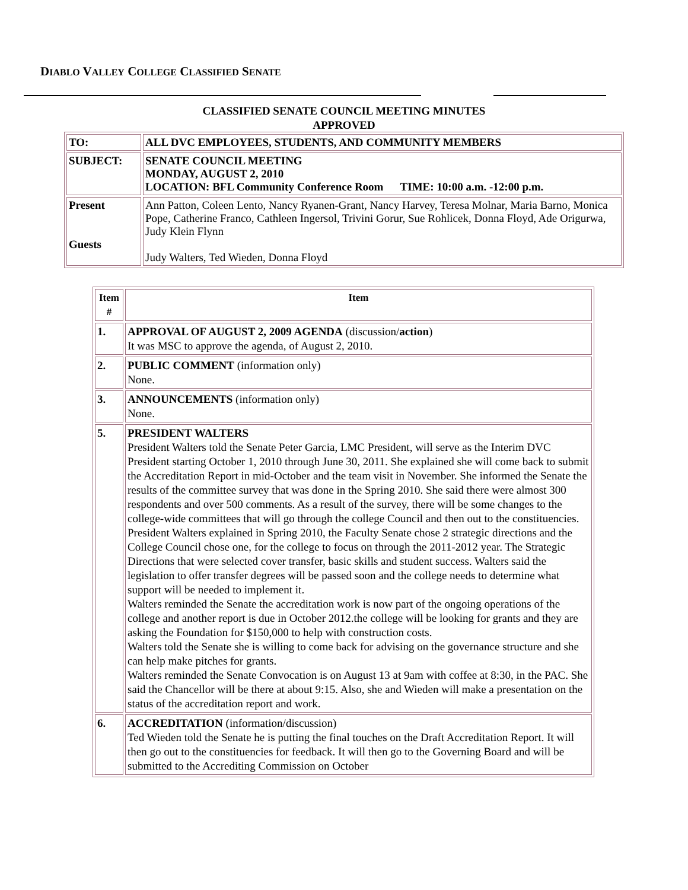DIABLO VALLEY COLLEGE CLASSIFIED SENATE
CLASSIFIED SENATE COUNCIL MEETING MINUTES
APPROVED
| TO: | ALL DVC EMPLOYEES, STUDENTS, AND COMMUNITY MEMBERS |
| SUBJECT: | SENATE COUNCIL MEETING MONDAY, AUGUST 2, 2010 LOCATION: BFL Community Conference Room TIME: 10:00 a.m. -12:00 p.m. |
| Present Guests | Ann Patton, Coleen Lento, Nancy Ryanen-Grant, Nancy Harvey, Teresa Molnar, Maria Barno, Monica Pope, Catherine Franco, Cathleen Ingersol, Trivini Gorur, Sue Rohlicek, Donna Floyd, Ade Origurwa, Judy Klein Flynn Judy Walters, Ted Wieden, Donna Floyd |
| Item # | Item |
| --- | --- |
| 1. | APPROVAL OF AUGUST 2, 2009 AGENDA (discussion/ action ) It was MSC to approve the agenda, of August 2, 2010. |
| 2. | PUBLIC COMMENT (information only) None. |
| 3. | ANNOUNCEMENTS (information only) None. |
| 5. | PRESIDENT WALTERS President Walters told the Senate Peter Garcia, LMC President, will serve as the Interim DVC President starting October 1, 2010 through June 30, 2011. She explained she will come back to submit the Accreditation Report in mid-October and the team visit in November. She informed the Senate the results of the committee survey that was done in the Spring 2010. She said there were almost 300 respondents and over 500 comments. As a result of the survey, there will be some changes to the college-wide committees that will go through the college Council and then out to the constituencies. President Walters explained in Spring 2010, the Faculty Senate chose 2 strategic directions and the College Council chose one, for the college to focus on through the 2011-2012 year. The Strategic Directions that were selected cover transfer, basic skills and student success. Walters said the legislation to offer transfer degrees will be passed soon and the college needs to determine what support will be needed to implement it. Walters reminded the Senate the accreditation work is now part of the ongoing operations of the college and another report is due in October 2012.the college will be looking for grants and they are asking the Foundation for $150,000 to help with construction costs. Walters told the Senate she is willing to come back for advising on the governance structure and she can help make pitches for grants. Walters reminded the Senate Convocation is on August 13 at 9am with coffee at 8:30, in the PAC. She said the Chancellor will be there at about 9:15. Also, she and Wieden will make a presentation on the status of the accreditation report and work. |
| 6. | ACCREDITATION (information/discussion) Ted Wieden told the Senate he is putting the final touches on the Draft Accreditation Report. It will then go out to the constituencies for feedback. It will then go to the Governing Board and will be submitted to the Accrediting Commission on October |